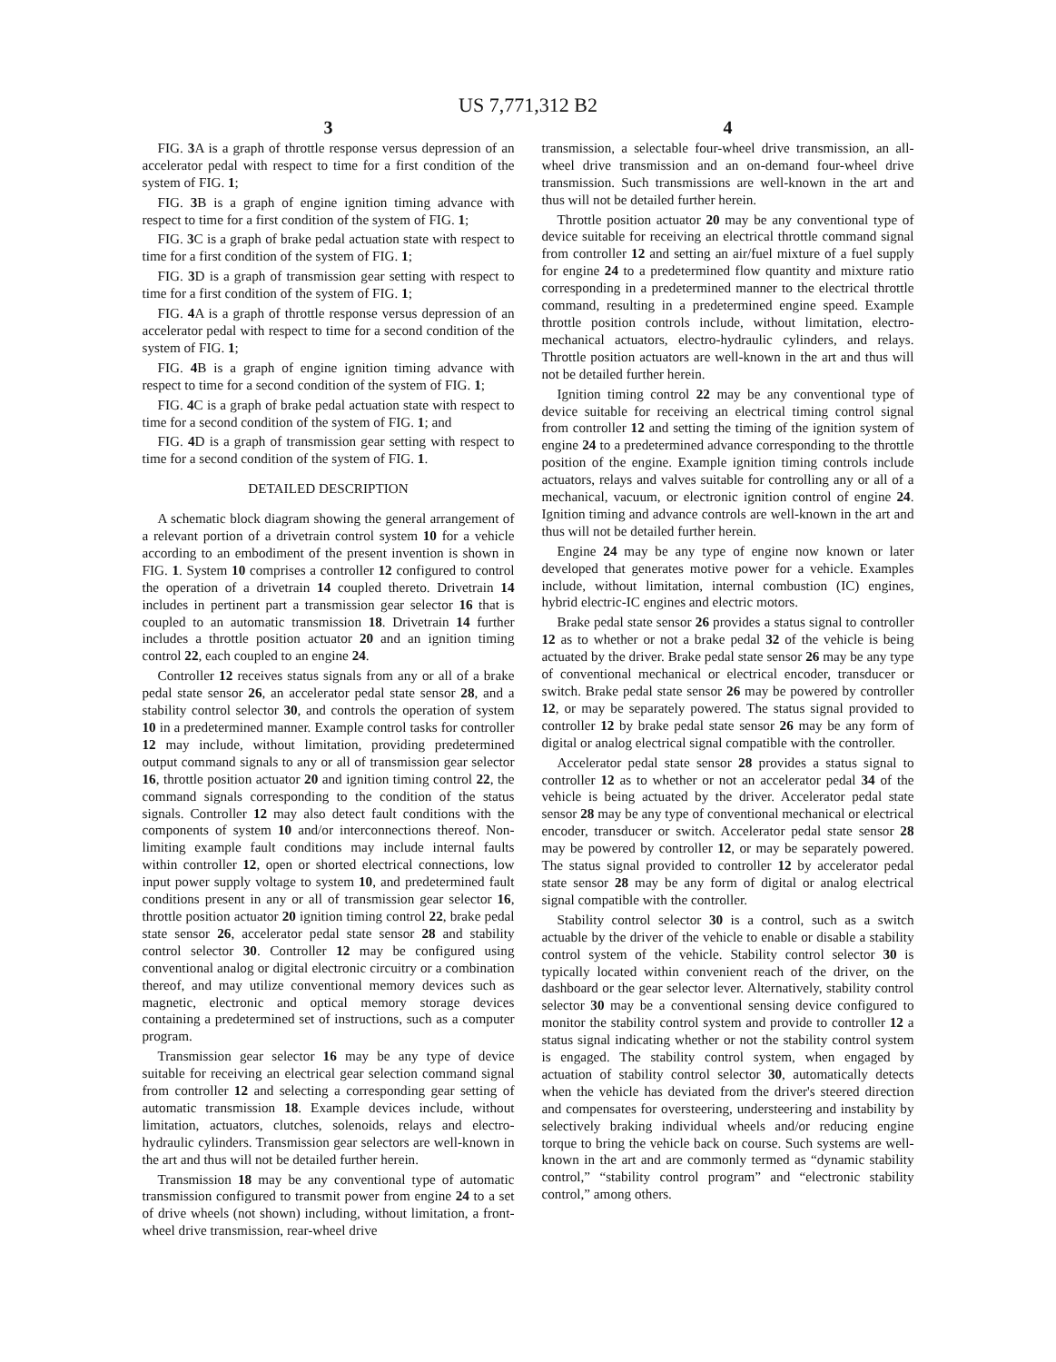US 7,771,312 B2
3
FIG. 3 A is a graph of throttle response versus depression of an accelerator pedal with respect to time for a first condition of the system of FIG. 1;
FIG. 3 B is a graph of engine ignition timing advance with respect to time for a first condition of the system of FIG. 1;
FIG. 3 C is a graph of brake pedal actuation state with respect to time for a first condition of the system of FIG. 1;
FIG. 3 D is a graph of transmission gear setting with respect to time for a first condition of the system of FIG. 1;
FIG. 4 A is a graph of throttle response versus depression of an accelerator pedal with respect to time for a second condition of the system of FIG. 1;
FIG. 4 B is a graph of engine ignition timing advance with respect to time for a second condition of the system of FIG. 1;
FIG. 4 C is a graph of brake pedal actuation state with respect to time for a second condition of the system of FIG. 1; and
FIG. 4 D is a graph of transmission gear setting with respect to time for a second condition of the system of FIG. 1.
DETAILED DESCRIPTION
A schematic block diagram showing the general arrangement of a relevant portion of a drivetrain control system 10 for a vehicle according to an embodiment of the present invention is shown in FIG. 1. System 10 comprises a controller 12 configured to control the operation of a drivetrain 14 coupled thereto. Drivetrain 14 includes in pertinent part a transmission gear selector 16 that is coupled to an automatic transmission 18. Drivetrain 14 further includes a throttle position actuator 20 and an ignition timing control 22, each coupled to an engine 24.
Controller 12 receives status signals from any or all of a brake pedal state sensor 26, an accelerator pedal state sensor 28, and a stability control selector 30, and controls the operation of system 10 in a predetermined manner. Example control tasks for controller 12 may include, without limitation, providing predetermined output command signals to any or all of transmission gear selector 16, throttle position actuator 20 and ignition timing control 22, the command signals corresponding to the condition of the status signals. Controller 12 may also detect fault conditions with the components of system 10 and/or interconnections thereof. Non-limiting example fault conditions may include internal faults within controller 12, open or shorted electrical connections, low input power supply voltage to system 10, and predetermined fault conditions present in any or all of transmission gear selector 16, throttle position actuator 20 ignition timing control 22, brake pedal state sensor 26, accelerator pedal state sensor 28 and stability control selector 30. Controller 12 may be configured using conventional analog or digital electronic circuitry or a combination thereof, and may utilize conventional memory devices such as magnetic, electronic and optical memory storage devices containing a predetermined set of instructions, such as a computer program.
Transmission gear selector 16 may be any type of device suitable for receiving an electrical gear selection command signal from controller 12 and selecting a corresponding gear setting of automatic transmission 18. Example devices include, without limitation, actuators, clutches, solenoids, relays and electro-hydraulic cylinders. Transmission gear selectors are well-known in the art and thus will not be detailed further herein.
Transmission 18 may be any conventional type of automatic transmission configured to transmit power from engine 24 to a set of drive wheels (not shown) including, without limitation, a front-wheel drive transmission, rear-wheel drive
4
transmission, a selectable four-wheel drive transmission, an all-wheel drive transmission and an on-demand four-wheel drive transmission. Such transmissions are well-known in the art and thus will not be detailed further herein.
Throttle position actuator 20 may be any conventional type of device suitable for receiving an electrical throttle command signal from controller 12 and setting an air/fuel mixture of a fuel supply for engine 24 to a predetermined flow quantity and mixture ratio corresponding in a predetermined manner to the electrical throttle command, resulting in a predetermined engine speed. Example throttle position controls include, without limitation, electro-mechanical actuators, electro-hydraulic cylinders, and relays. Throttle position actuators are well-known in the art and thus will not be detailed further herein.
Ignition timing control 22 may be any conventional type of device suitable for receiving an electrical timing control signal from controller 12 and setting the timing of the ignition system of engine 24 to a predetermined advance corresponding to the throttle position of the engine. Example ignition timing controls include actuators, relays and valves suitable for controlling any or all of a mechanical, vacuum, or electronic ignition control of engine 24. Ignition timing and advance controls are well-known in the art and thus will not be detailed further herein.
Engine 24 may be any type of engine now known or later developed that generates motive power for a vehicle. Examples include, without limitation, internal combustion (IC) engines, hybrid electric-IC engines and electric motors.
Brake pedal state sensor 26 provides a status signal to controller 12 as to whether or not a brake pedal 32 of the vehicle is being actuated by the driver. Brake pedal state sensor 26 may be any type of conventional mechanical or electrical encoder, transducer or switch. Brake pedal state sensor 26 may be powered by controller 12, or may be separately powered. The status signal provided to controller 12 by brake pedal state sensor 26 may be any form of digital or analog electrical signal compatible with the controller.
Accelerator pedal state sensor 28 provides a status signal to controller 12 as to whether or not an accelerator pedal 34 of the vehicle is being actuated by the driver. Accelerator pedal state sensor 28 may be any type of conventional mechanical or electrical encoder, transducer or switch. Accelerator pedal state sensor 28 may be powered by controller 12, or may be separately powered. The status signal provided to controller 12 by accelerator pedal state sensor 28 may be any form of digital or analog electrical signal compatible with the controller.
Stability control selector 30 is a control, such as a switch actuable by the driver of the vehicle to enable or disable a stability control system of the vehicle. Stability control selector 30 is typically located within convenient reach of the driver, on the dashboard or the gear selector lever. Alternatively, stability control selector 30 may be a conventional sensing device configured to monitor the stability control system and provide to controller 12 a status signal indicating whether or not the stability control system is engaged. The stability control system, when engaged by actuation of stability control selector 30, automatically detects when the vehicle has deviated from the driver's steered direction and compensates for oversteering, understeering and instability by selectively braking individual wheels and/or reducing engine torque to bring the vehicle back on course. Such systems are well-known in the art and are commonly termed as “dynamic stability control,” “stability control program” and “electronic stability control,” among others.